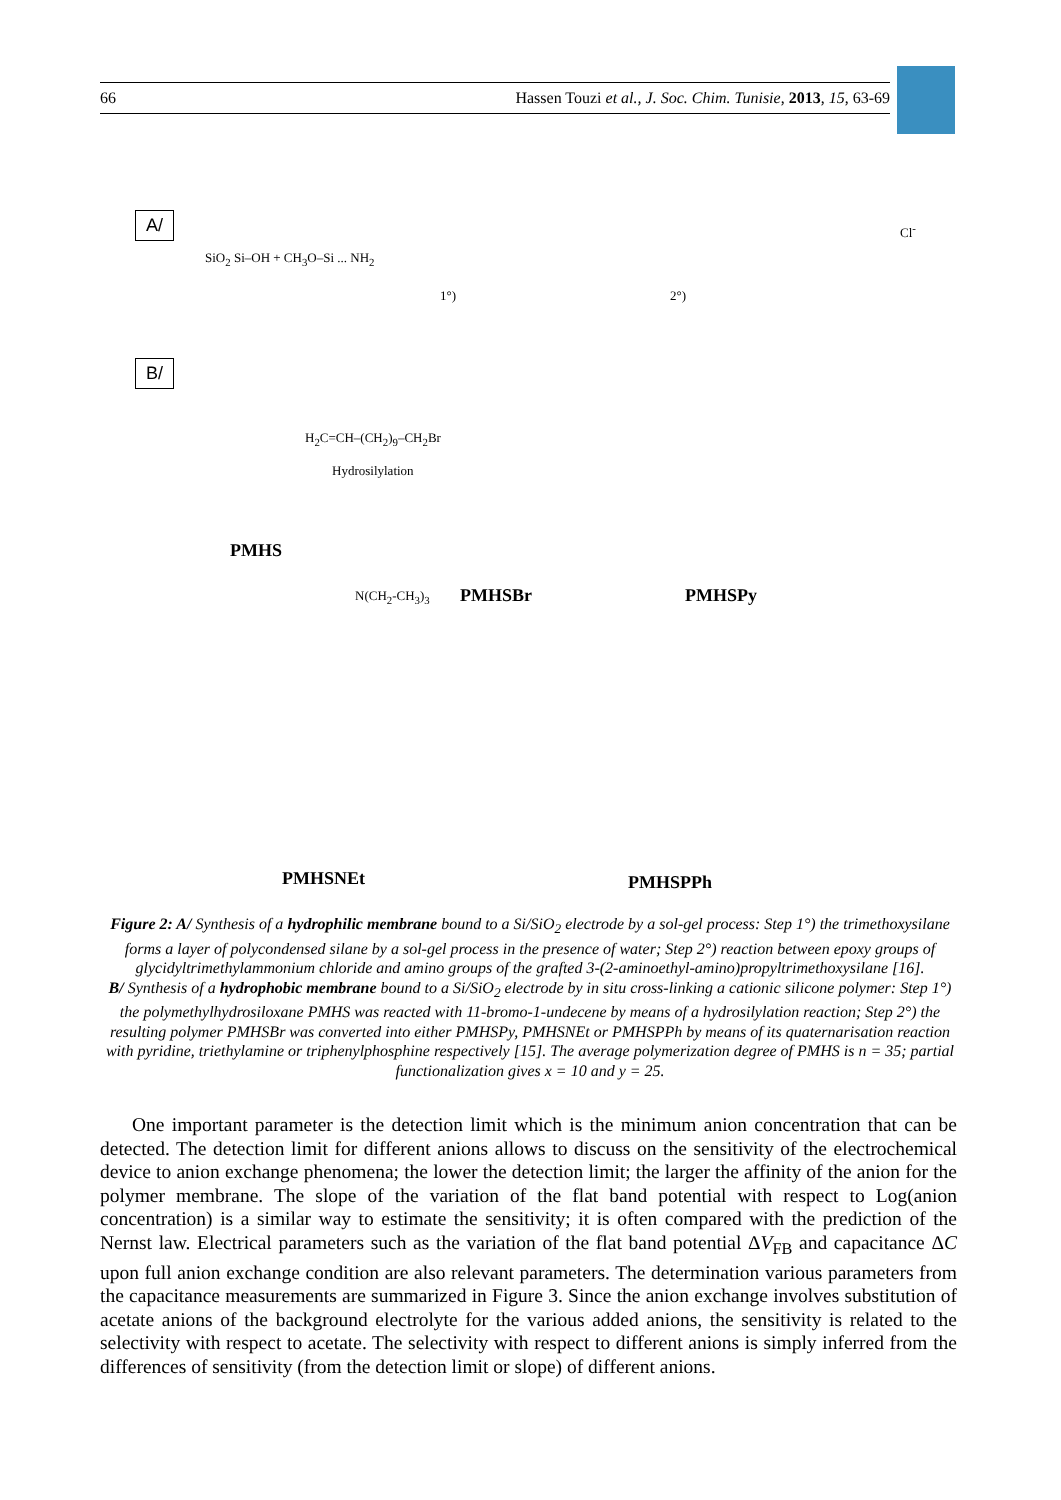66 Hassen Touzi et al., J. Soc. Chim. Tunisie, 2013, 15, 63-69
A/
B/
SiO<sub>2</sub> Si–OH + CH<sub>3</sub>O–Si ... NH<sub>2</sub>
1°) 2°)
Cl<sup>-</sup>
PMHS
H<sub>2</sub>C=CH–(CH<sub>2</sub>)<sub>9</sub>–CH<sub>2</sub>Br
Hydrosilylation
PMHSBr PMHSPy
N(CH<sub>2</sub>-CH<sub>3</sub>)<sub>3</sub>
PMHSNEt PMHSPPh
Figure 2: A/ Synthesis of a hydrophilic membrane bound to a Si/SiO<sub>2</sub> electrode by a sol-gel process: Step 1°) the trimethoxysilane forms a layer of polycondensed silane by a sol-gel process in the presence of water; Step 2°) reaction between epoxy groups of glycidyltrimethylammonium chloride and amino groups of the grafted 3-(2-aminoethyl-amino)propyltrimethoxysilane [16].
B/ Synthesis of a hydrophobic membrane bound to a Si/SiO<sub>2</sub> electrode by in situ cross-linking a cationic silicone polymer: Step 1°) the polymethylhydrosiloxane PMHS was reacted with 11-bromo-1-undecene by means of a hydrosilylation reaction; Step 2°) the resulting polymer PMHSBr was converted into either PMHSPy, PMHSNEt or PMHSPPh by means of its quaternarisation reaction with pyridine, triethylamine or triphenylphosphine respectively [15]. The average polymerization degree of PMHS is n = 35; partial functionalization gives x = 10 and y = 25.
One important parameter is the detection limit which is the minimum anion concentration that can be detected. The detection limit for different anions allows to discuss on the sensitivity of the electrochemical device to anion exchange phenomena; the lower the detection limit; the larger the affinity of the anion for the polymer membrane. The slope of the variation of the flat band potential with respect to Log(anion concentration) is a similar way to estimate the sensitivity; it is often compared with the prediction of the Nernst law. Electrical parameters such as the variation of the flat band potential ΔV<sub>FB</sub> and capacitance ΔC upon full anion exchange condition are also relevant parameters. The determination various parameters from the capacitance measurements are summarized in Figure 3. Since the anion exchange involves substitution of acetate anions of the background electrolyte for the various added anions, the sensitivity is related to the selectivity with respect to acetate. The selectivity with respect to different anions is simply inferred from the differences of sensitivity (from the detection limit or slope) of different anions.